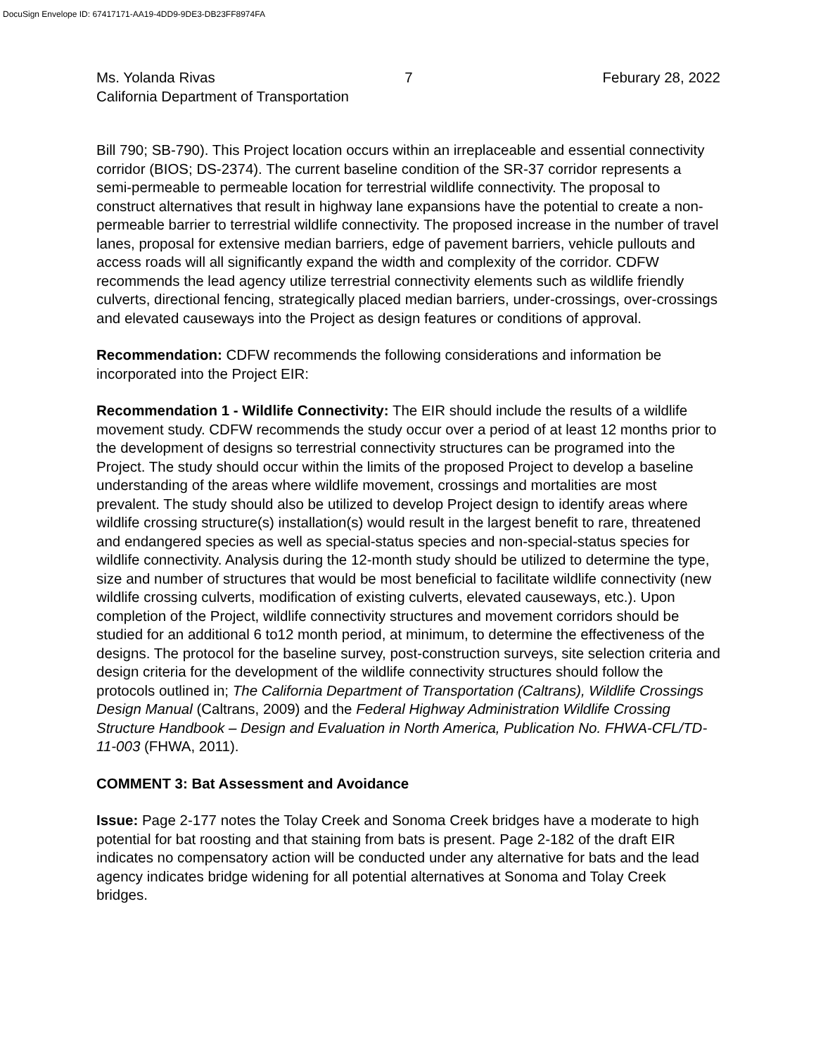DocuSign Envelope ID: 67417171-AA19-4DD9-9DE3-DB23FF8974FA
Ms. Yolanda Rivas 7 Feburary 28, 2022
California Department of Transportation
Bill 790; SB-790). This Project location occurs within an irreplaceable and essential connectivity corridor (BIOS; DS-2374). The current baseline condition of the SR-37 corridor represents a semi-permeable to permeable location for terrestrial wildlife connectivity. The proposal to construct alternatives that result in highway lane expansions have the potential to create a non-permeable barrier to terrestrial wildlife connectivity. The proposed increase in the number of travel lanes, proposal for extensive median barriers, edge of pavement barriers, vehicle pullouts and access roads will all significantly expand the width and complexity of the corridor. CDFW recommends the lead agency utilize terrestrial connectivity elements such as wildlife friendly culverts, directional fencing, strategically placed median barriers, under-crossings, over-crossings and elevated causeways into the Project as design features or conditions of approval.
Recommendation: CDFW recommends the following considerations and information be incorporated into the Project EIR:
Recommendation 1 - Wildlife Connectivity: The EIR should include the results of a wildlife movement study. CDFW recommends the study occur over a period of at least 12 months prior to the development of designs so terrestrial connectivity structures can be programed into the Project. The study should occur within the limits of the proposed Project to develop a baseline understanding of the areas where wildlife movement, crossings and mortalities are most prevalent. The study should also be utilized to develop Project design to identify areas where wildlife crossing structure(s) installation(s) would result in the largest benefit to rare, threatened and endangered species as well as special-status species and non-special-status species for wildlife connectivity. Analysis during the 12-month study should be utilized to determine the type, size and number of structures that would be most beneficial to facilitate wildlife connectivity (new wildlife crossing culverts, modification of existing culverts, elevated causeways, etc.). Upon completion of the Project, wildlife connectivity structures and movement corridors should be studied for an additional 6 to12 month period, at minimum, to determine the effectiveness of the designs. The protocol for the baseline survey, post-construction surveys, site selection criteria and design criteria for the development of the wildlife connectivity structures should follow the protocols outlined in; The California Department of Transportation (Caltrans), Wildlife Crossings Design Manual (Caltrans, 2009) and the Federal Highway Administration Wildlife Crossing Structure Handbook – Design and Evaluation in North America, Publication No. FHWA-CFL/TD-11-003 (FHWA, 2011).
COMMENT 3: Bat Assessment and Avoidance
Issue: Page 2-177 notes the Tolay Creek and Sonoma Creek bridges have a moderate to high potential for bat roosting and that staining from bats is present. Page 2-182 of the draft EIR indicates no compensatory action will be conducted under any alternative for bats and the lead agency indicates bridge widening for all potential alternatives at Sonoma and Tolay Creek bridges.